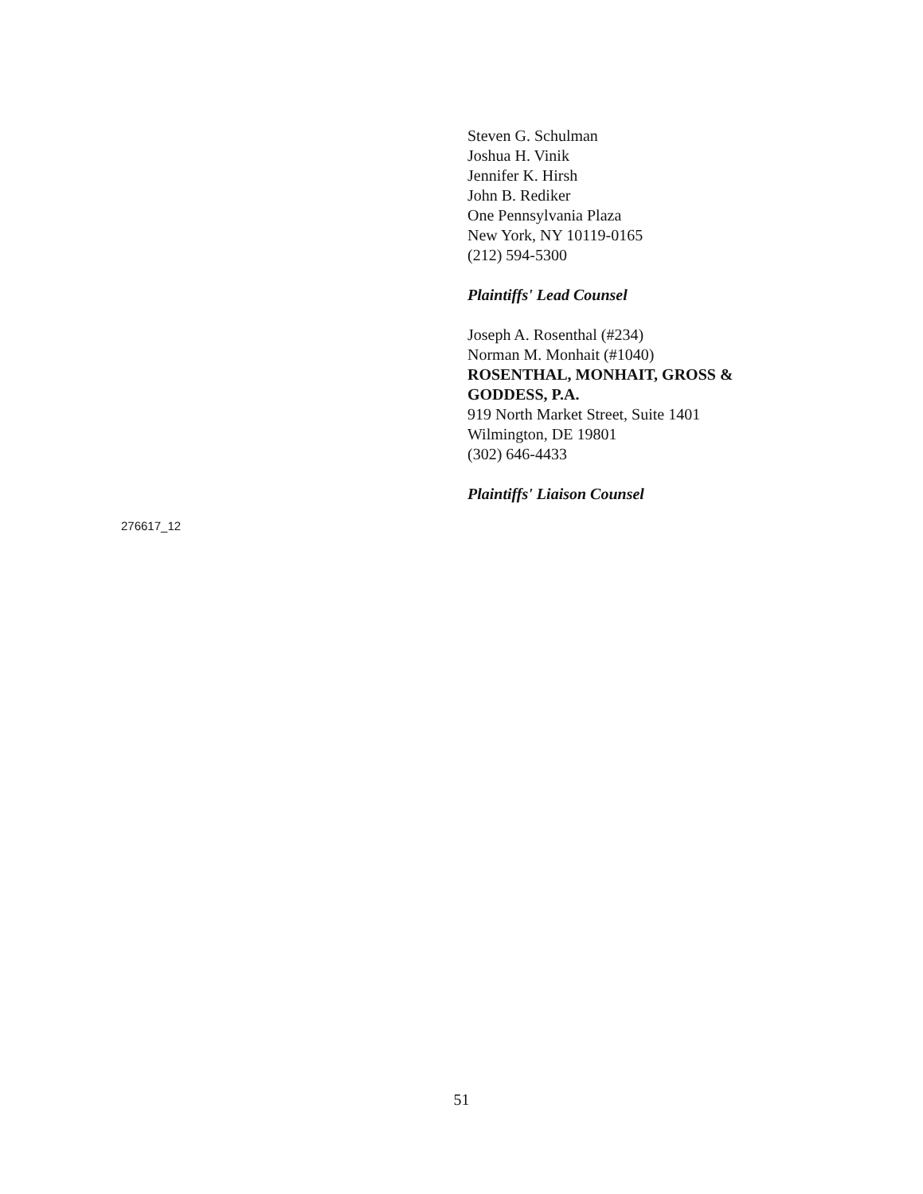Steven G. Schulman
Joshua H. Vinik
Jennifer K. Hirsh
John B. Rediker
One Pennsylvania Plaza
New York, NY 10119-0165
(212) 594-5300
Plaintiffs' Lead Counsel
Joseph A. Rosenthal (#234)
Norman M. Monhait (#1040)
ROSENTHAL, MONHAIT, GROSS & GODDESS, P.A.
919 North Market Street, Suite 1401
Wilmington, DE 19801
(302) 646-4433
Plaintiffs' Liaison Counsel
276617_12
51